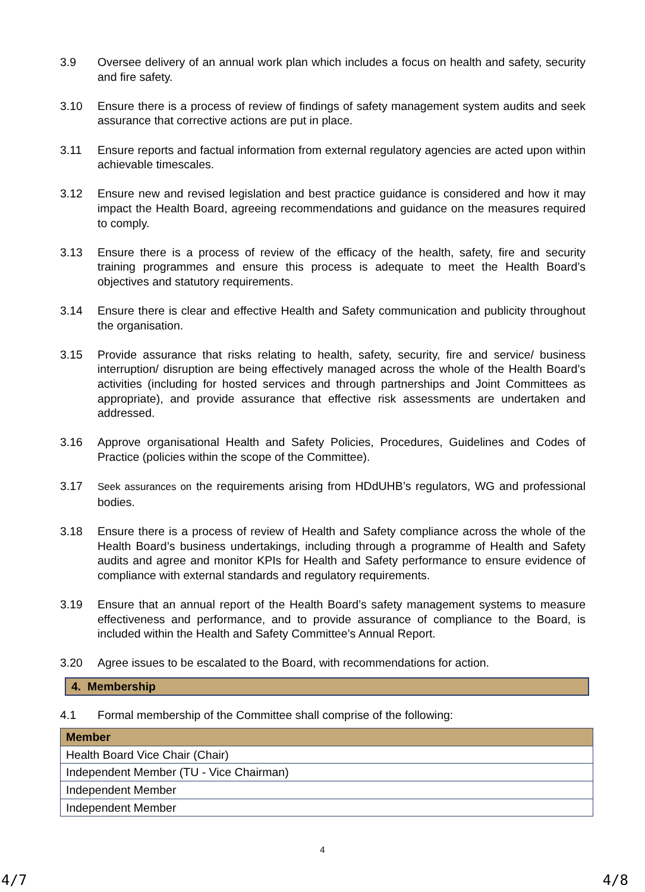3.9 Oversee delivery of an annual work plan which includes a focus on health and safety, security and fire safety.
3.10 Ensure there is a process of review of findings of safety management system audits and seek assurance that corrective actions are put in place.
3.11 Ensure reports and factual information from external regulatory agencies are acted upon within achievable timescales.
3.12 Ensure new and revised legislation and best practice guidance is considered and how it may impact the Health Board, agreeing recommendations and guidance on the measures required to comply.
3.13 Ensure there is a process of review of the efficacy of the health, safety, fire and security training programmes and ensure this process is adequate to meet the Health Board’s objectives and statutory requirements.
3.14 Ensure there is clear and effective Health and Safety communication and publicity throughout the organisation.
3.15 Provide assurance that risks relating to health, safety, security, fire and service/ business interruption/ disruption are being effectively managed across the whole of the Health Board’s activities (including for hosted services and through partnerships and Joint Committees as appropriate), and provide assurance that effective risk assessments are undertaken and addressed.
3.16 Approve organisational Health and Safety Policies, Procedures, Guidelines and Codes of Practice (policies within the scope of the Committee).
3.17 Seek assurances on the requirements arising from HDdUHB’s regulators, WG and professional bodies.
3.18 Ensure there is a process of review of Health and Safety compliance across the whole of the Health Board’s business undertakings, including through a programme of Health and Safety audits and agree and monitor KPIs for Health and Safety performance to ensure evidence of compliance with external standards and regulatory requirements.
3.19 Ensure that an annual report of the Health Board’s safety management systems to measure effectiveness and performance, and to provide assurance of compliance to the Board, is included within the Health and Safety Committee’s Annual Report.
3.20 Agree issues to be escalated to the Board, with recommendations for action.
4. Membership
4.1 Formal membership of the Committee shall comprise of the following:
| Member |
| --- |
| Health Board Vice Chair (Chair) |
| Independent Member (TU - Vice Chairman) |
| Independent Member |
| Independent Member |
4
4/7 4/8